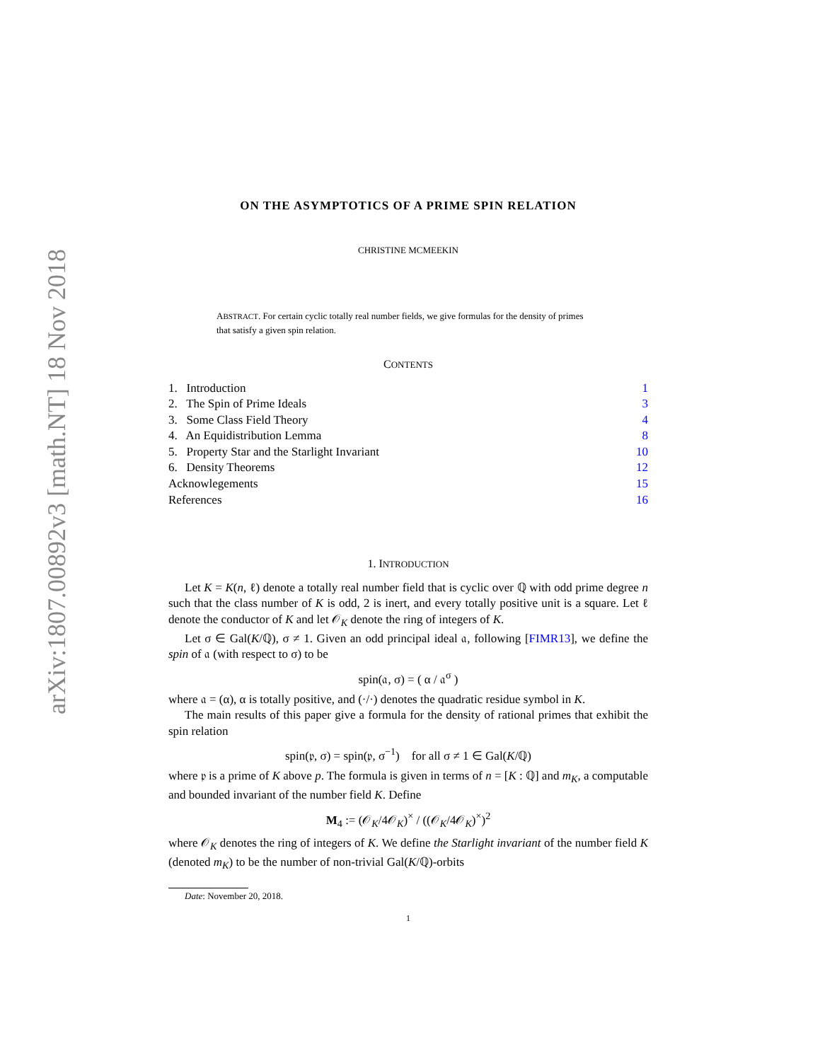arXiv:1807.00892v3 [math.NT] 18 Nov 2018
ON THE ASYMPTOTICS OF A PRIME SPIN RELATION
CHRISTINE MCMEEKIN
ABSTRACT. For certain cyclic totally real number fields, we give formulas for the density of primes that satisfy a given spin relation.
CONTENTS
| 1. Introduction | 1 |
| 2. The Spin of Prime Ideals | 3 |
| 3. Some Class Field Theory | 4 |
| 4. An Equidistribution Lemma | 8 |
| 5. Property Star and the Starlight Invariant | 10 |
| 6. Density Theorems | 12 |
| Acknowlegements | 15 |
| References | 16 |
1. INTRODUCTION
Let K = K(n, ℓ) denote a totally real number field that is cyclic over ℚ with odd prime degree n such that the class number of K is odd, 2 is inert, and every totally positive unit is a square. Let ℓ denote the conductor of K and let 𝒪<sub>K</sub> denote the ring of integers of K.
Let σ ∈ Gal(K/ℚ), σ ≠ 1. Given an odd principal ideal 𝔞, following [FIMR13], we define the spin of 𝔞 (with respect to σ) to be
spin(𝔞, σ) = ( α / 𝔞<sup>σ</sup> )
where 𝔞 = (α), α is totally positive, and (·/·) denotes the quadratic residue symbol in K.
The main results of this paper give a formula for the density of rational primes that exhibit the spin relation
spin(𝔭, σ) = spin(𝔭, σ<sup>−1</sup>) for all σ ≠ 1 ∈ Gal(K/ℚ)
where 𝔭 is a prime of K above p. The formula is given in terms of n = [K : ℚ] and m<sub>K</sub>, a computable and bounded invariant of the number field K. Define
M<sub>4</sub> := (𝒪<sub>K</sub>/4𝒪<sub>K</sub>)<sup>×</sup> / ((𝒪<sub>K</sub>/4𝒪<sub>K</sub>)<sup>×</sup>)<sup>2</sup>
where 𝒪<sub>K</sub> denotes the ring of integers of K. We define the Starlight invariant of the number field K (denoted m<sub>K</sub>) to be the number of non-trivial Gal(K/ℚ)-orbits
Date: November 20, 2018.
1